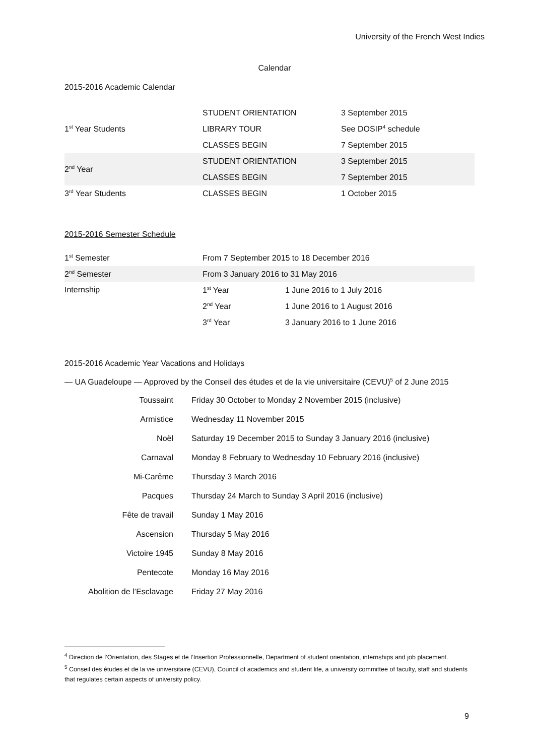University of the French West Indies
Calendar
2015-2016 Academic Calendar
| 1<sup>st</sup> Year Students | STUDENT ORIENTATION | 3 September 2015 |
| | LIBRARY TOUR | See DOSIP<sup>4</sup> schedule |
| | CLASSES BEGIN | 7 September 2015 |
| 2<sup>nd</sup> Year | STUDENT ORIENTATION | 3 September 2015 |
| | CLASSES BEGIN | 7 September 2015 |
| 3<sup>rd</sup> Year Students | CLASSES BEGIN | 1 October 2015 |
2015-2016 Semester Schedule
| 1<sup>st</sup> Semester | From 7 September 2015 to 18 December 2016 | |
| 2<sup>nd</sup> Semester | From 3 January 2016 to 31 May 2016 | |
| Internship | 1<sup>st</sup> Year | 1 June 2016 to 1 July 2016 |
| | 2<sup>nd</sup> Year | 1 June 2016 to 1 August 2016 |
| | 3<sup>rd</sup> Year | 3 January 2016 to 1 June 2016 |
2015-2016 Academic Year Vacations and Holidays
— UA Guadeloupe — Approved by the Conseil des études et de la vie universitaire (CEVU)<sup>5</sup> of 2 June 2015
| Toussaint | Friday 30 October to Monday 2 November 2015 (inclusive) |
| Armistice | Wednesday 11 November 2015 |
| Noël | Saturday 19 December 2015 to Sunday 3 January 2016 (inclusive) |
| Carnaval | Monday 8 February to Wednesday 10 February 2016 (inclusive) |
| Mi-Carême | Thursday 3 March 2016 |
| Pacques | Thursday 24 March to Sunday 3 April 2016 (inclusive) |
| Fête de travail | Sunday 1 May 2016 |
| Ascension | Thursday 5 May 2016 |
| Victoire 1945 | Sunday 8 May 2016 |
| Pentecote | Monday 16 May 2016 |
| Abolition de l’Esclavage | Friday 27 May 2016 |
<sup>4</sup> Direction de l’Orientation, des Stages et de l’Insertion Professionnelle, Department of student orientation, internships and job placement.
<sup>5</sup> Conseil des études et de la vie universitaire (CEVU), Council of academics and student life, a university committee of faculty, staff and students that regulates certain aspects of university policy.
9